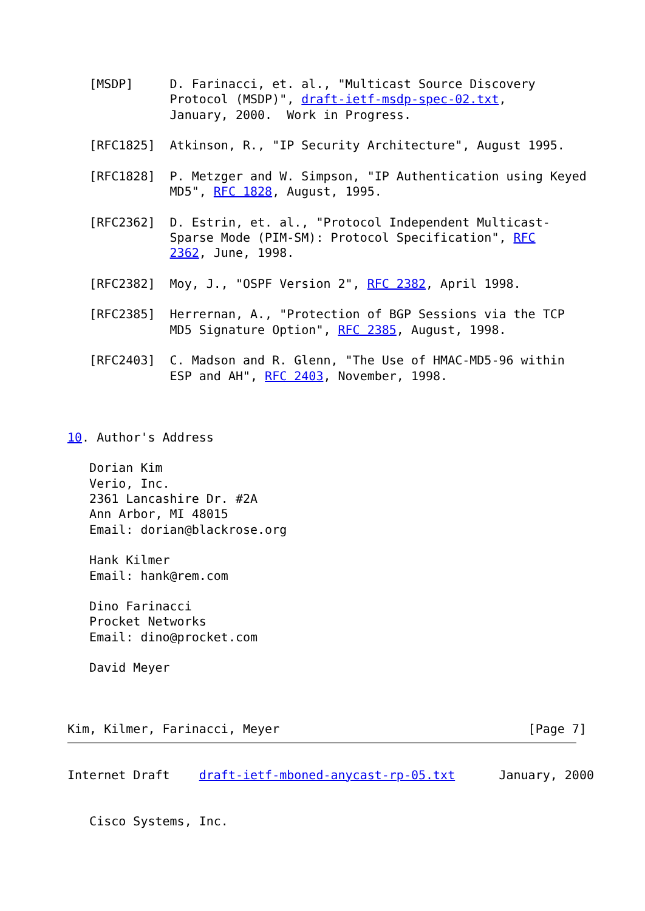[MSDP]     D. Farinacci, et. al., "Multicast Source Discovery
              Protocol (MSDP)", draft-ietf-msdp-spec-02.txt,
              January, 2000.  Work in Progress.

   [RFC1825]  Atkinson, R., "IP Security Architecture", August 1995.

   [RFC1828]  P. Metzger and W. Simpson, "IP Authentication using Keyed
              MD5", RFC 1828, August, 1995.

   [RFC2362]  D. Estrin, et. al., "Protocol Independent Multicast-
              Sparse Mode (PIM-SM): Protocol Specification", RFC
              2362, June, 1998.

   [RFC2382]  Moy, J., "OSPF Version 2", RFC 2382, April 1998.

   [RFC2385]  Herrernan, A., "Protection of BGP Sessions via the TCP
              MD5 Signature Option", RFC 2385, August, 1998.

   [RFC2403]  C. Madson and R. Glenn, "The Use of HMAC-MD5-96 within
              ESP and AH", RFC 2403, November, 1998.



10. Author's Address

   Dorian Kim
   Verio, Inc.
   2361 Lancashire Dr. #2A
   Ann Arbor, MI 48015
   Email: dorian@blackrose.org

   Hank Kilmer
   Email: hank@rem.com

   Dino Farinacci
   Procket Networks
   Email: dino@procket.com

   David Meyer



Kim, Kilmer, Farinacci, Meyer                                  [Page 7]
Internet Draft    draft-ietf-mboned-anycast-rp-05.txt      January, 2000


   Cisco Systems, Inc.